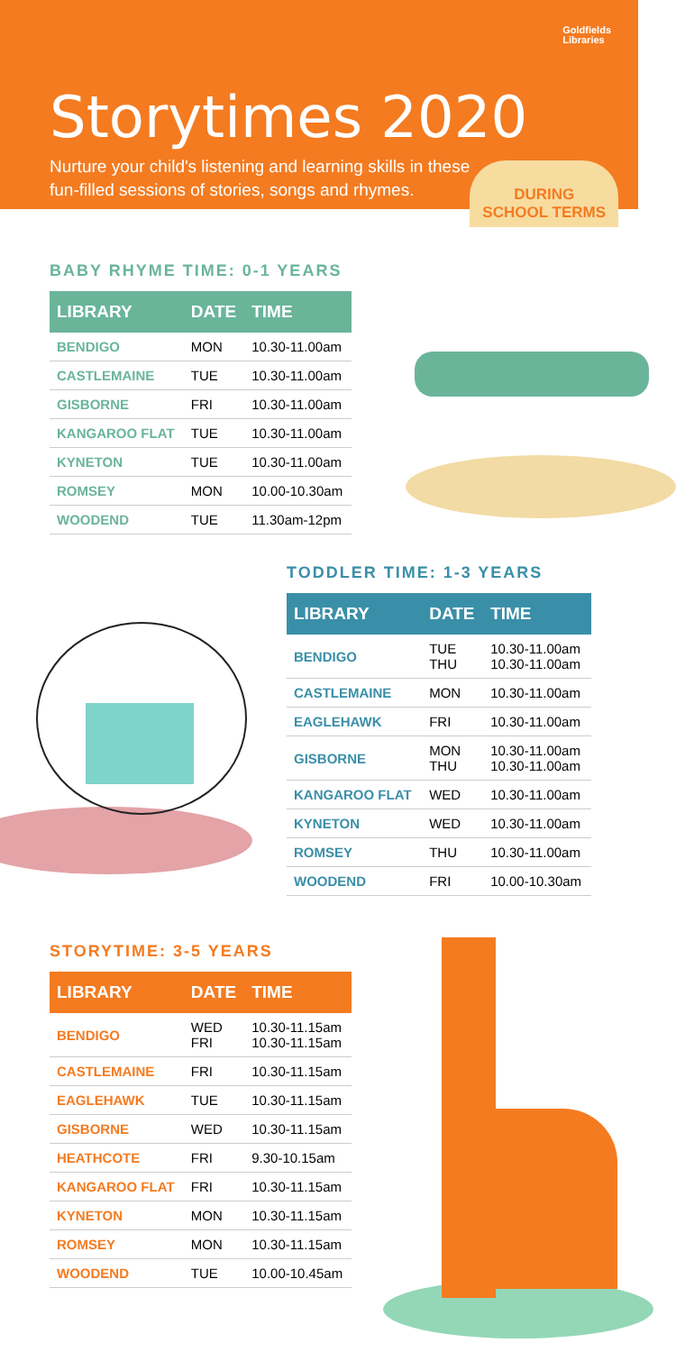Goldfields
Libraries
Storytimes 2020
Nurture your child's listening and learning skills in these fun-filled sessions of stories, songs and rhymes.
DURING
SCHOOL TERMS
BABY RHYME TIME: 0-1 YEARS
| LIBRARY | DATE | TIME |
| --- | --- | --- |
| BENDIGO | MON | 10.30-11.00am |
| CASTLEMAINE | TUE | 10.30-11.00am |
| GISBORNE | FRI | 10.30-11.00am |
| KANGAROO FLAT | TUE | 10.30-11.00am |
| KYNETON | TUE | 10.30-11.00am |
| ROMSEY | MON | 10.00-10.30am |
| WOODEND | TUE | 11.30am-12pm |
TODDLER TIME: 1-3 YEARS
| LIBRARY | DATE | TIME |
| --- | --- | --- |
| BENDIGO | TUE THU | 10.30-11.00am 10.30-11.00am |
| CASTLEMAINE | MON | 10.30-11.00am |
| EAGLEHAWK | FRI | 10.30-11.00am |
| GISBORNE | MON THU | 10.30-11.00am 10.30-11.00am |
| KANGAROO FLAT | WED | 10.30-11.00am |
| KYNETON | WED | 10.30-11.00am |
| ROMSEY | THU | 10.30-11.00am |
| WOODEND | FRI | 10.00-10.30am |
STORYTIME: 3-5 YEARS
| LIBRARY | DATE | TIME |
| --- | --- | --- |
| BENDIGO | WED FRI | 10.30-11.15am 10.30-11.15am |
| CASTLEMAINE | FRI | 10.30-11.15am |
| EAGLEHAWK | TUE | 10.30-11.15am |
| GISBORNE | WED | 10.30-11.15am |
| HEATHCOTE | FRI | 9.30-10.15am |
| KANGAROO FLAT | FRI | 10.30-11.15am |
| KYNETON | MON | 10.30-11.15am |
| ROMSEY | MON | 10.30-11.15am |
| WOODEND | TUE | 10.00-10.45am |